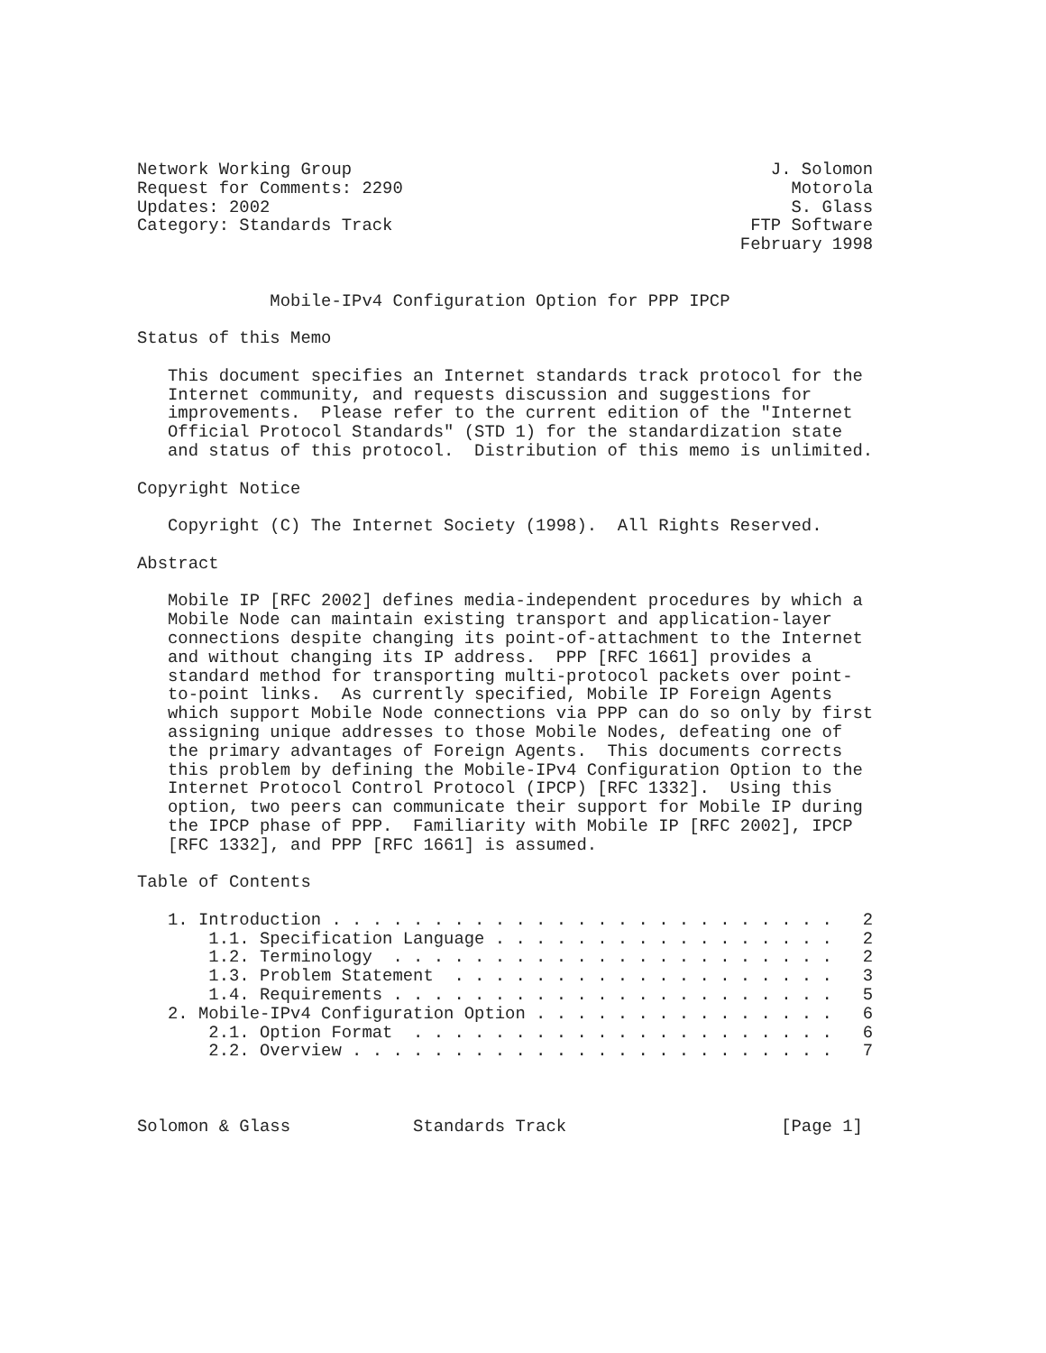Network Working Group                                         J. Solomon
Request for Comments: 2290                                      Motorola
Updates: 2002                                                   S. Glass
Category: Standards Track                                   FTP Software
                                                           February 1998


             Mobile-IPv4 Configuration Option for PPP IPCP

Status of this Memo

   This document specifies an Internet standards track protocol for the
   Internet community, and requests discussion and suggestions for
   improvements.  Please refer to the current edition of the "Internet
   Official Protocol Standards" (STD 1) for the standardization state
   and status of this protocol.  Distribution of this memo is unlimited.

Copyright Notice

   Copyright (C) The Internet Society (1998).  All Rights Reserved.

Abstract

   Mobile IP [RFC 2002] defines media-independent procedures by which a
   Mobile Node can maintain existing transport and application-layer
   connections despite changing its point-of-attachment to the Internet
   and without changing its IP address.  PPP [RFC 1661] provides a
   standard method for transporting multi-protocol packets over point-
   to-point links.  As currently specified, Mobile IP Foreign Agents
   which support Mobile Node connections via PPP can do so only by first
   assigning unique addresses to those Mobile Nodes, defeating one of
   the primary advantages of Foreign Agents.  This documents corrects
   this problem by defining the Mobile-IPv4 Configuration Option to the
   Internet Protocol Control Protocol (IPCP) [RFC 1332].  Using this
   option, two peers can communicate their support for Mobile IP during
   the IPCP phase of PPP.  Familiarity with Mobile IP [RFC 2002], IPCP
   [RFC 1332], and PPP [RFC 1661] is assumed.

Table of Contents

   1. Introduction . . . . . . . . . . . . . . . . . . . . . . . . .   2
       1.1. Specification Language . . . . . . . . . . . . . . . . .   2
       1.2. Terminology  . . . . . . . . . . . . . . . . . . . . . .   2
       1.3. Problem Statement  . . . . . . . . . . . . . . . . . . .   3
       1.4. Requirements . . . . . . . . . . . . . . . . . . . . . .   5
   2. Mobile-IPv4 Configuration Option . . . . . . . . . . . . . . .   6
       2.1. Option Format  . . . . . . . . . . . . . . . . . . . . .   6
       2.2. Overview . . . . . . . . . . . . . . . . . . . . . . . .   7



Solomon & Glass            Standards Track                     [Page 1]